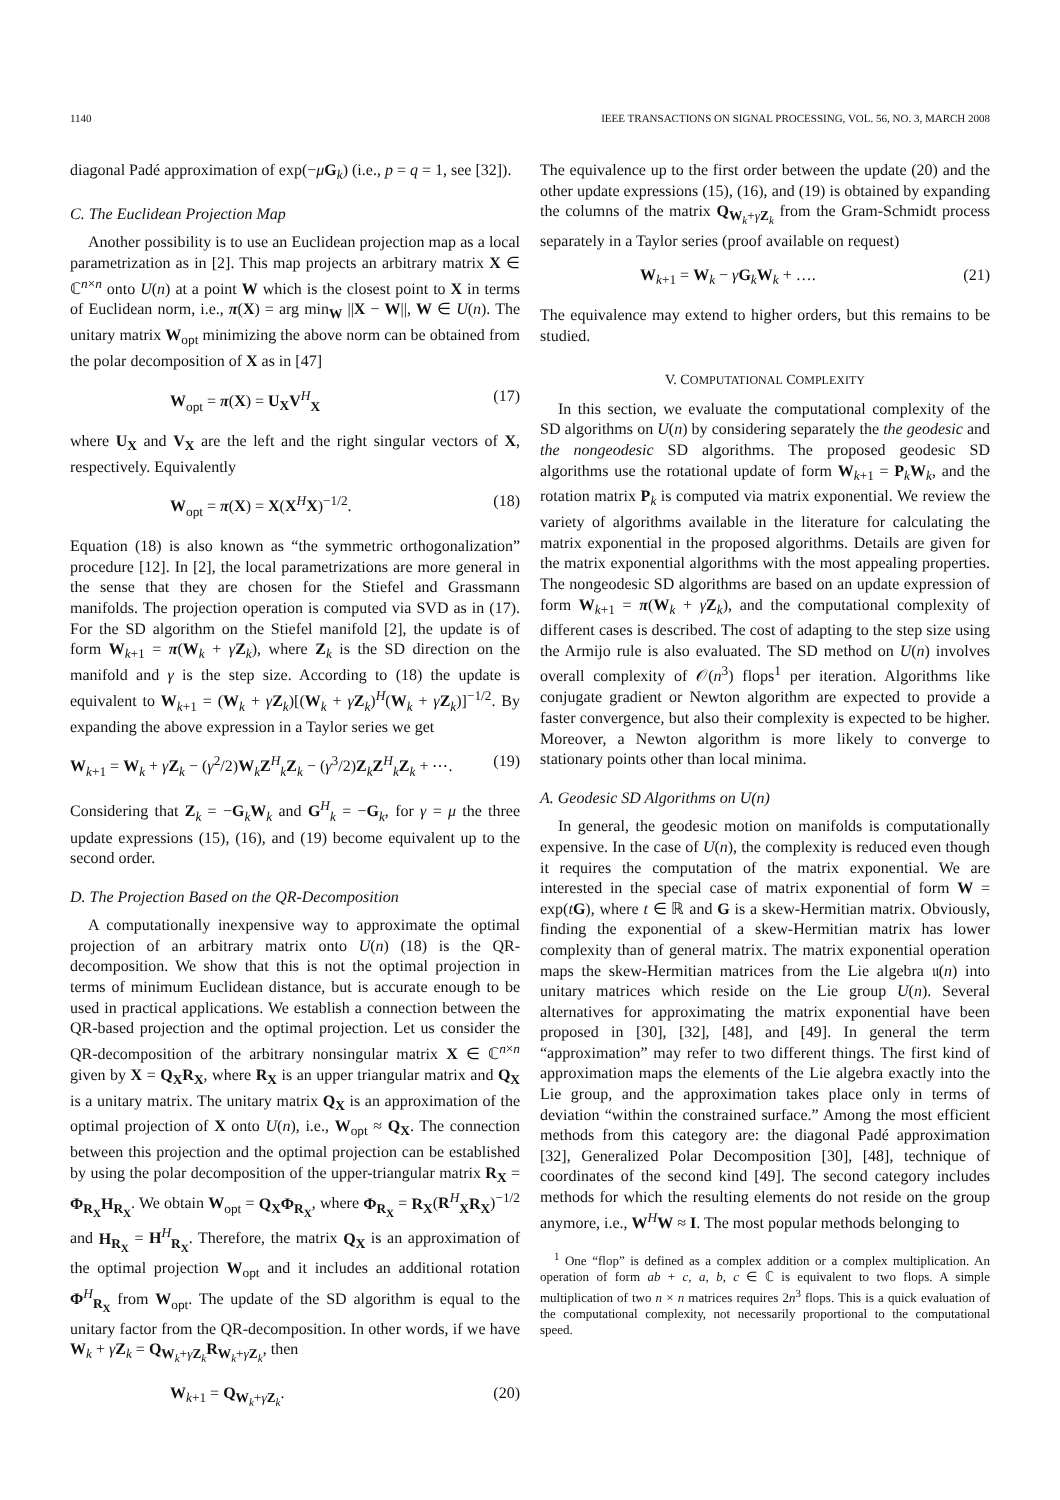1140 IEEE TRANSACTIONS ON SIGNAL PROCESSING, VOL. 56, NO. 3, MARCH 2008
diagonal Padé approximation of exp(−μG<sub>k</sub>) (i.e., p = q = 1, see [32]).
C. The Euclidean Projection Map
Another possibility is to use an Euclidean projection map as a local parametrization as in [2]. This map projects an arbitrary matrix X ∈ ℂ<sup>n×n</sup> onto U(n) at a point W which is the closest point to X in terms of Euclidean norm, i.e., π(X) = arg min<sub>W</sub> ||X − W||, W ∈ U(n). The unitary matrix W<sub>opt</sub> minimizing the above norm can be obtained from the polar decomposition of X as in [47]
W<sub>opt</sub> = π(X) = U<sub>X</sub>V<sup>H</sup><sub>X</sub> (17)
where U<sub>X</sub> and V<sub>X</sub> are the left and the right singular vectors of X, respectively. Equivalently
W<sub>opt</sub> = π(X) = X(X<sup>H</sup>X)<sup>−1/2</sup>. (18)
Equation (18) is also known as “the symmetric orthogonalization” procedure [12]. In [2], the local parametrizations are more general in the sense that they are chosen for the Stiefel and Grassmann manifolds. The projection operation is computed via SVD as in (17). For the SD algorithm on the Stiefel manifold [2], the update is of form W<sub>k+1</sub> = π(W<sub>k</sub> + γZ<sub>k</sub>), where Z<sub>k</sub> is the SD direction on the manifold and γ is the step size. According to (18) the update is equivalent to W<sub>k+1</sub> = (W<sub>k</sub> + γZ<sub>k</sub>)[(W<sub>k</sub> + γZ<sub>k</sub>)<sup>H</sup>(W<sub>k</sub> + γZ<sub>k</sub>)]<sup>−1/2</sup>. By expanding the above expression in a Taylor series we get
W<sub>k+1</sub> = W<sub>k</sub> + γZ<sub>k</sub> − (γ<sup>2</sup>/2)W<sub>k</sub>Z<sup>H</sup><sub>k</sub>Z<sub>k</sub> − (γ<sup>3</sup>/2)Z<sub>k</sub>Z<sup>H</sup><sub>k</sub>Z<sub>k</sub> + ⋯. (19)
Considering that Z<sub>k</sub> = −G<sub>k</sub>W<sub>k</sub> and G<sup>H</sup><sub>k</sub> = −G<sub>k</sub>, for γ = μ the three update expressions (15), (16), and (19) become equivalent up to the second order.
D. The Projection Based on the QR-Decomposition
A computationally inexpensive way to approximate the optimal projection of an arbitrary matrix onto U(n) (18) is the QR-decomposition. We show that this is not the optimal projection in terms of minimum Euclidean distance, but is accurate enough to be used in practical applications. We establish a connection between the QR-based projection and the optimal projection. Let us consider the QR-decomposition of the arbitrary nonsingular matrix X ∈ ℂ<sup>n×n</sup> given by X = Q<sub>X</sub>R<sub>X</sub>, where R<sub>X</sub> is an upper triangular matrix and Q<sub>X</sub> is a unitary matrix. The unitary matrix Q<sub>X</sub> is an approximation of the optimal projection of X onto U(n), i.e., W<sub>opt</sub> ≈ Q<sub>X</sub>. The connection between this projection and the optimal projection can be established by using the polar decomposition of the upper-triangular matrix R<sub>X</sub> = Φ<sub>R<sub>X</sub></sub>H<sub>R<sub>X</sub></sub>. We obtain W<sub>opt</sub> = Q<sub>X</sub>Φ<sub>R<sub>X</sub></sub>, where Φ<sub>R<sub>X</sub></sub> = R<sub>X</sub>(R<sup>H</sup><sub>X</sub>R<sub>X</sub>)<sup>−1/2</sup> and H<sub>R<sub>X</sub></sub> = H<sup>H</sup><sub>R<sub>X</sub></sub>. Therefore, the matrix Q<sub>X</sub> is an approximation of the optimal projection W<sub>opt</sub> and it includes an additional rotation Φ<sup>H</sup><sub>R<sub>X</sub></sub> from W<sub>opt</sub>. The update of the SD algorithm is equal to the unitary factor from the QR-decomposition. In other words, if we have W<sub>k</sub> + γZ<sub>k</sub> = Q<sub>W<sub>k</sub>+γZ<sub>k</sub></sub>R<sub>W<sub>k</sub>+γZ<sub>k</sub></sub>, then
W<sub>k+1</sub> = Q<sub>W<sub>k</sub>+γZ<sub>k</sub></sub>. (20)
The equivalence up to the first order between the update (20) and the other update expressions (15), (16), and (19) is obtained by expanding the columns of the matrix Q<sub>W<sub>k</sub>+γZ<sub>k</sub></sub> from the Gram-Schmidt process separately in a Taylor series (proof available on request)
W<sub>k+1</sub> = W<sub>k</sub> − γG<sub>k</sub>W<sub>k</sub> + …. (21)
The equivalence may extend to higher orders, but this remains to be studied.
V. COMPUTATIONAL COMPLEXITY
In this section, we evaluate the computational complexity of the SD algorithms on U(n) by considering separately the the geodesic and the nongeodesic SD algorithms. The proposed geodesic SD algorithms use the rotational update of form W<sub>k+1</sub> = P<sub>k</sub>W<sub>k</sub>, and the rotation matrix P<sub>k</sub> is computed via matrix exponential. We review the variety of algorithms available in the literature for calculating the matrix exponential in the proposed algorithms. Details are given for the matrix exponential algorithms with the most appealing properties. The nongeodesic SD algorithms are based on an update expression of form W<sub>k+1</sub> = π(W<sub>k</sub> + γZ<sub>k</sub>), and the computational complexity of different cases is described. The cost of adapting to the step size using the Armijo rule is also evaluated. The SD method on U(n) involves overall complexity of 𝒪(n<sup>3</sup>) flops<sup>1</sup> per iteration. Algorithms like conjugate gradient or Newton algorithm are expected to provide a faster convergence, but also their complexity is expected to be higher. Moreover, a Newton algorithm is more likely to converge to stationary points other than local minima.
A. Geodesic SD Algorithms on U(n)
In general, the geodesic motion on manifolds is computationally expensive. In the case of U(n), the complexity is reduced even though it requires the computation of the matrix exponential. We are interested in the special case of matrix exponential of form W = exp(tG), where t ∈ ℝ and G is a skew-Hermitian matrix. Obviously, finding the exponential of a skew-Hermitian matrix has lower complexity than of general matrix. The matrix exponential operation maps the skew-Hermitian matrices from the Lie algebra 𝔲(n) into unitary matrices which reside on the Lie group U(n). Several alternatives for approximating the matrix exponential have been proposed in [30], [32], [48], and [49]. In general the term “approximation” may refer to two different things. The first kind of approximation maps the elements of the Lie algebra exactly into the Lie group, and the approximation takes place only in terms of deviation “within the constrained surface.” Among the most efficient methods from this category are: the diagonal Padé approximation [32], Generalized Polar Decomposition [30], [48], technique of coordinates of the second kind [49]. The second category includes methods for which the resulting elements do not reside on the group anymore, i.e., W<sup>H</sup>W ≈ I. The most popular methods belonging to
<sup>1</sup> One “flop” is defined as a complex addition or a complex multiplication. An operation of form ab + c, a, b, c ∈ ℂ is equivalent to two flops. A simple multiplication of two n × n matrices requires 2n<sup>3</sup> flops. This is a quick evaluation of the computational complexity, not necessarily proportional to the computational speed.